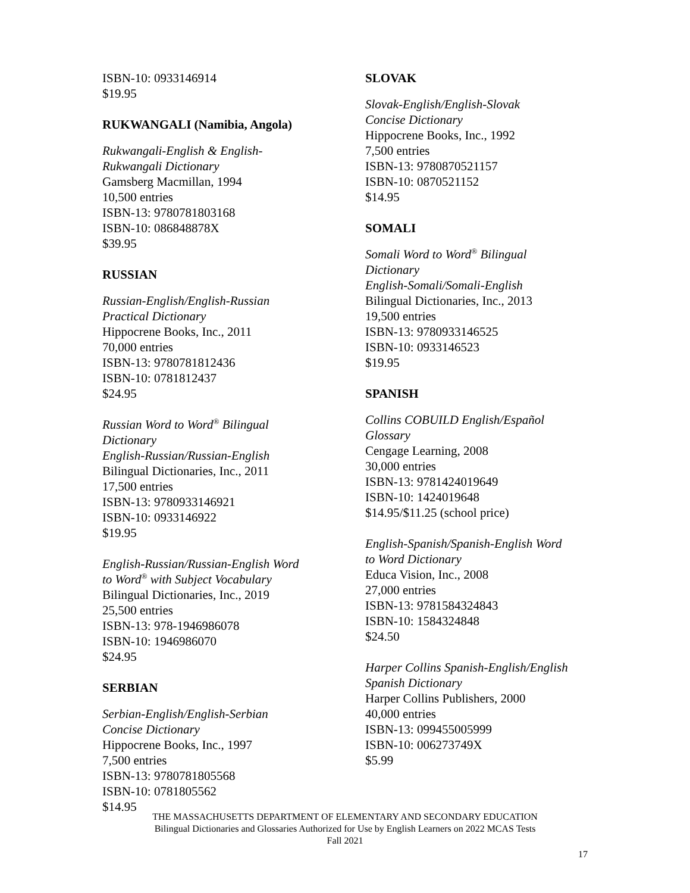ISBN-10: 0933146914
$19.95
RUKWANGALI (Namibia, Angola)
Rukwangali-English & English-
Rukwangali Dictionary
Gamsberg Macmillan, 1994
10,500 entries
ISBN-13: 9780781803168
ISBN-10: 086848878X
$39.95
RUSSIAN
Russian-English/English-Russian
Practical Dictionary
Hippocrene Books, Inc., 2011
70,000 entries
ISBN-13: 9780781812436
ISBN-10: 0781812437
$24.95
Russian Word to Word<sup>®</sup> Bilingual
Dictionary
English-Russian/Russian-English
Bilingual Dictionaries, Inc., 2011
17,500 entries
ISBN-13: 9780933146921
ISBN-10: 0933146922
$19.95
English-Russian/Russian-English Word
to Word<sup>®</sup> with Subject Vocabulary
Bilingual Dictionaries, Inc., 2019
25,500 entries
ISBN-13: 978-1946986078
ISBN-10: 1946986070
$24.95
SERBIAN
Serbian-English/English-Serbian
Concise Dictionary
Hippocrene Books, Inc., 1997
7,500 entries
ISBN-13: 9780781805568
ISBN-10: 0781805562
$14.95
SLOVAK
Slovak-English/English-Slovak
Concise Dictionary
Hippocrene Books, Inc., 1992
7,500 entries
ISBN-13: 9780870521157
ISBN-10: 0870521152
$14.95
SOMALI
Somali Word to Word<sup>®</sup> Bilingual
Dictionary
English-Somali/Somali-English
Bilingual Dictionaries, Inc., 2013
19,500 entries
ISBN-13: 9780933146525
ISBN-10: 0933146523
$19.95
SPANISH
Collins COBUILD English/Español
Glossary
Cengage Learning, 2008
30,000 entries
ISBN-13: 9781424019649
ISBN-10: 1424019648
$14.95/$11.25 (school price)
English-Spanish/Spanish-English Word
to Word Dictionary
Educa Vision, Inc., 2008
27,000 entries
ISBN-13: 9781584324843
ISBN-10: 1584324848
$24.50
Harper Collins Spanish-English/English
Spanish Dictionary
Harper Collins Publishers, 2000
40,000 entries
ISBN-13: 099455005999
ISBN-10: 006273749X
$5.99
THE MASSACHUSETTS DEPARTMENT OF ELEMENTARY AND SECONDARY EDUCATION
Bilingual Dictionaries and Glossaries Authorized for Use by English Learners on 2022 MCAS Tests
Fall 2021
17